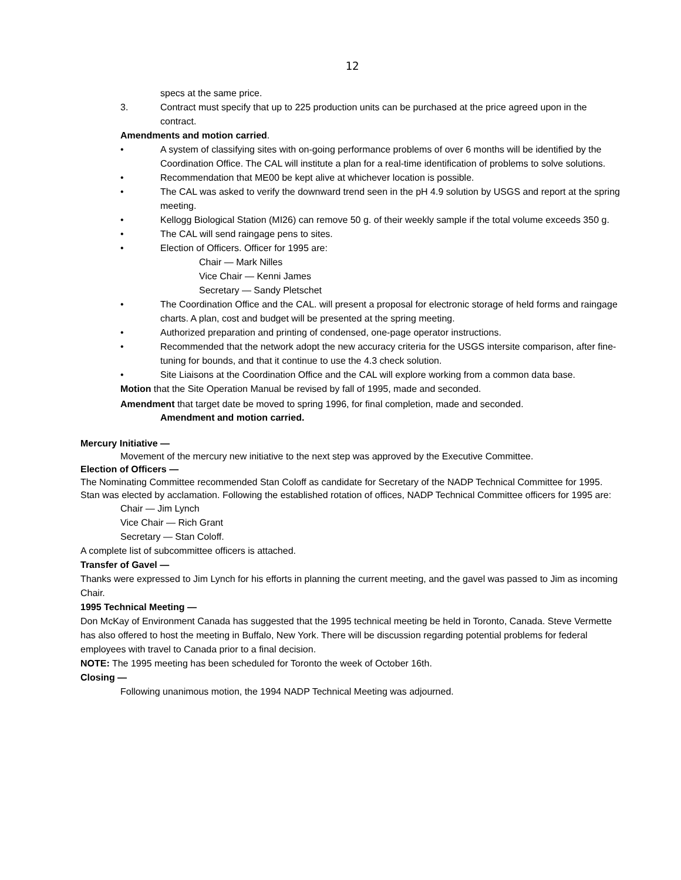12
specs at the same price.
3. Contract must specify that up to 225 production units can be purchased at the price agreed upon in the contract.
Amendments and motion carried.
• A system of classifying sites with on-going performance problems of over 6 months will be identified by the Coordination Office. The CAL will institute a plan for a real-time identification of problems to solve solutions.
• Recommendation that ME00 be kept alive at whichever location is possible.
• The CAL was asked to verify the downward trend seen in the pH 4.9 solution by USGS and report at the spring meeting.
• Kellogg Biological Station (MI26) can remove 50 g. of their weekly sample if the total volume exceeds 350 g.
• The CAL will send raingage pens to sites.
• Election of Officers. Officer for 1995 are:
Chair — Mark Nilles
Vice Chair — Kenni James
Secretary — Sandy Pletschet
• The Coordination Office and the CAL. will present a proposal for electronic storage of held forms and raingage charts. A plan, cost and budget will be presented at the spring meeting.
• Authorized preparation and printing of condensed, one-page operator instructions.
• Recommended that the network adopt the new accuracy criteria for the USGS intersite comparison, after fine-tuning for bounds, and that it continue to use the 4.3 check solution.
• Site Liaisons at the Coordination Office and the CAL will explore working from a common data base.
Motion that the Site Operation Manual be revised by fall of 1995, made and seconded.
Amendment that target date be moved to spring 1996, for final completion, made and seconded.
Amendment and motion carried.
Mercury Initiative —
Movement of the mercury new initiative to the next step was approved by the Executive Committee.
Election of Officers —
The Nominating Committee recommended Stan Coloff as candidate for Secretary of the NADP Technical Committee for 1995. Stan was elected by acclamation. Following the established rotation of offices, NADP Technical Committee officers for 1995 are:
Chair — Jim Lynch
Vice Chair — Rich Grant
Secretary — Stan Coloff.
A complete list of subcommittee officers is attached.
Transfer of Gavel —
Thanks were expressed to Jim Lynch for his efforts in planning the current meeting, and the gavel was passed to Jim as incoming Chair.
1995 Technical Meeting —
Don McKay of Environment Canada has suggested that the 1995 technical meeting be held in Toronto, Canada. Steve Vermette has also offered to host the meeting in Buffalo, New York. There will be discussion regarding potential problems for federal employees with travel to Canada prior to a final decision.
NOTE: The 1995 meeting has been scheduled for Toronto the week of October 16th.
Closing —
Following unanimous motion, the 1994 NADP Technical Meeting was adjourned.